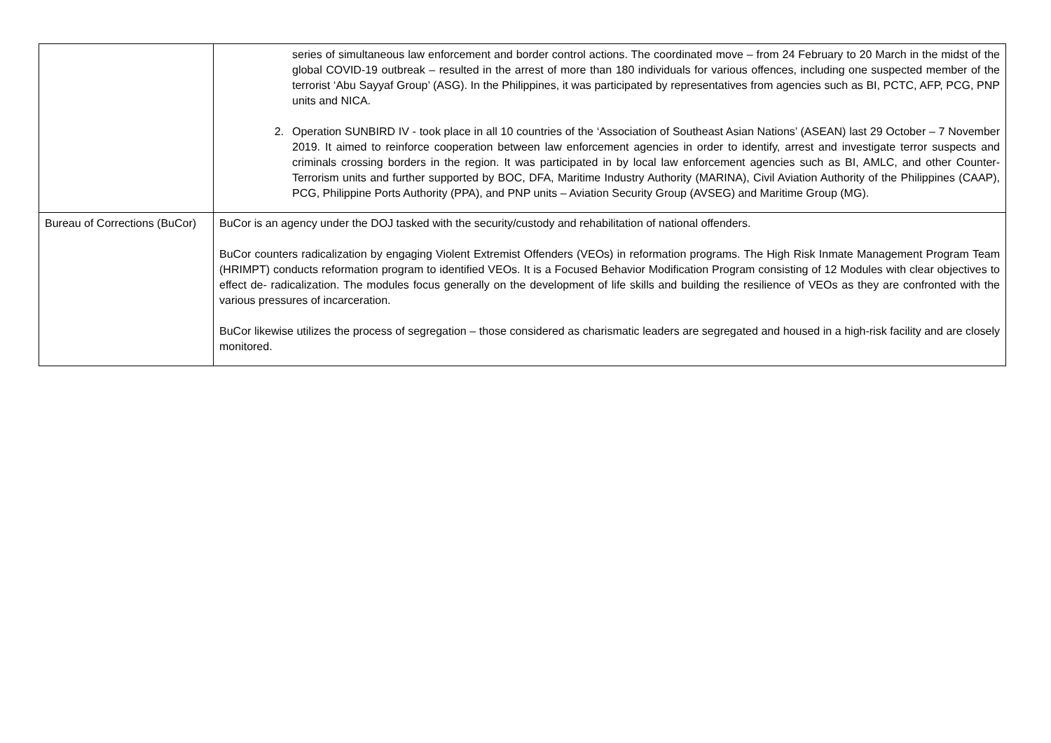| | series of simultaneous law enforcement and border control actions. The coordinated move – from 24 February to 20 March in the midst of the global COVID-19 outbreak – resulted in the arrest of more than 180 individuals for various offences, including one suspected member of the terrorist ‘Abu Sayyaf Group’ (ASG). In the Philippines, it was participated by representatives from agencies such as BI, PCTC, AFP, PCG, PNP units and NICA. 2. Operation SUNBIRD IV - took place in all 10 countries of the ‘Association of Southeast Asian Nations’ (ASEAN) last 29 October – 7 November 2019. It aimed to reinforce cooperation between law enforcement agencies in order to identify, arrest and investigate terror suspects and criminals crossing borders in the region. It was participated in by local law enforcement agencies such as BI, AMLC, and other Counter-Terrorism units and further supported by BOC, DFA, Maritime Industry Authority (MARINA), Civil Aviation Authority of the Philippines (CAAP), PCG, Philippine Ports Authority (PPA), and PNP units – Aviation Security Group (AVSEG) and Maritime Group (MG). |
| Bureau of Corrections (BuCor) | BuCor is an agency under the DOJ tasked with the security/custody and rehabilitation of national offenders. BuCor counters radicalization by engaging Violent Extremist Offenders (VEOs) in reformation programs. The High Risk Inmate Management Program Team (HRIMPT) conducts reformation program to identified VEOs. It is a Focused Behavior Modification Program consisting of 12 Modules with clear objectives to effect de- radicalization. The modules focus generally on the development of life skills and building the resilience of VEOs as they are confronted with the various pressures of incarceration. BuCor likewise utilizes the process of segregation – those considered as charismatic leaders are segregated and housed in a high-risk facility and are closely monitored. |